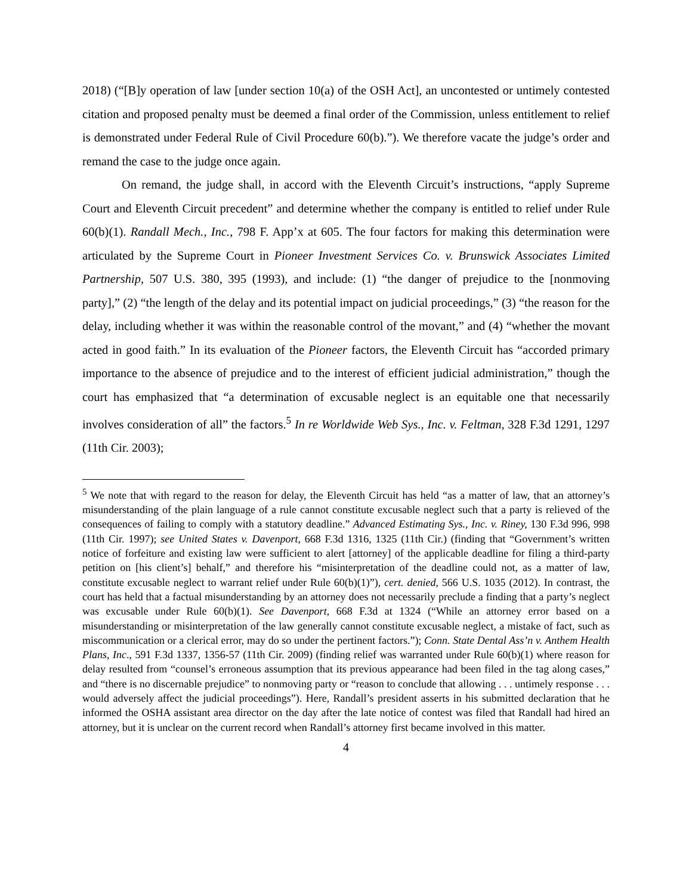2018) (“[B]y operation of law [under section 10(a) of the OSH Act], an uncontested or untimely contested citation and proposed penalty must be deemed a final order of the Commission, unless entitlement to relief is demonstrated under Federal Rule of Civil Procedure 60(b).”). We therefore vacate the judge’s order and remand the case to the judge once again.
On remand, the judge shall, in accord with the Eleventh Circuit’s instructions, “apply Supreme Court and Eleventh Circuit precedent” and determine whether the company is entitled to relief under Rule 60(b)(1). Randall Mech., Inc., 798 F. App’x at 605. The four factors for making this determination were articulated by the Supreme Court in Pioneer Investment Services Co. v. Brunswick Associates Limited Partnership, 507 U.S. 380, 395 (1993), and include: (1) “the danger of prejudice to the [nonmoving party],” (2) “the length of the delay and its potential impact on judicial proceedings,” (3) “the reason for the delay, including whether it was within the reasonable control of the movant,” and (4) “whether the movant acted in good faith.” In its evaluation of the Pioneer factors, the Eleventh Circuit has “accorded primary importance to the absence of prejudice and to the interest of efficient judicial administration,” though the court has emphasized that “a determination of excusable neglect is an equitable one that necessarily involves consideration of all” the factors.<sup>5</sup> In re Worldwide Web Sys., Inc. v. Feltman, 328 F.3d 1291, 1297 (11th Cir. 2003);
<sup>5</sup> We note that with regard to the reason for delay, the Eleventh Circuit has held “as a matter of law, that an attorney’s misunderstanding of the plain language of a rule cannot constitute excusable neglect such that a party is relieved of the consequences of failing to comply with a statutory deadline.” Advanced Estimating Sys., Inc. v. Riney, 130 F.3d 996, 998 (11th Cir. 1997); see United States v. Davenport, 668 F.3d 1316, 1325 (11th Cir.) (finding that “Government’s written notice of forfeiture and existing law were sufficient to alert [attorney] of the applicable deadline for filing a third-party petition on [his client’s] behalf,” and therefore his “misinterpretation of the deadline could not, as a matter of law, constitute excusable neglect to warrant relief under Rule 60(b)(1)”), cert. denied, 566 U.S. 1035 (2012). In contrast, the court has held that a factual misunderstanding by an attorney does not necessarily preclude a finding that a party’s neglect was excusable under Rule 60(b)(1). See Davenport, 668 F.3d at 1324 (“While an attorney error based on a misunderstanding or misinterpretation of the law generally cannot constitute excusable neglect, a mistake of fact, such as miscommunication or a clerical error, may do so under the pertinent factors.”); Conn. State Dental Ass’n v. Anthem Health Plans, Inc., 591 F.3d 1337, 1356-57 (11th Cir. 2009) (finding relief was warranted under Rule 60(b)(1) where reason for delay resulted from “counsel’s erroneous assumption that its previous appearance had been filed in the tag along cases,” and “there is no discernable prejudice” to nonmoving party or “reason to conclude that allowing . . . untimely response . . . would adversely affect the judicial proceedings”). Here, Randall’s president asserts in his submitted declaration that he informed the OSHA assistant area director on the day after the late notice of contest was filed that Randall had hired an attorney, but it is unclear on the current record when Randall’s attorney first became involved in this matter.
4